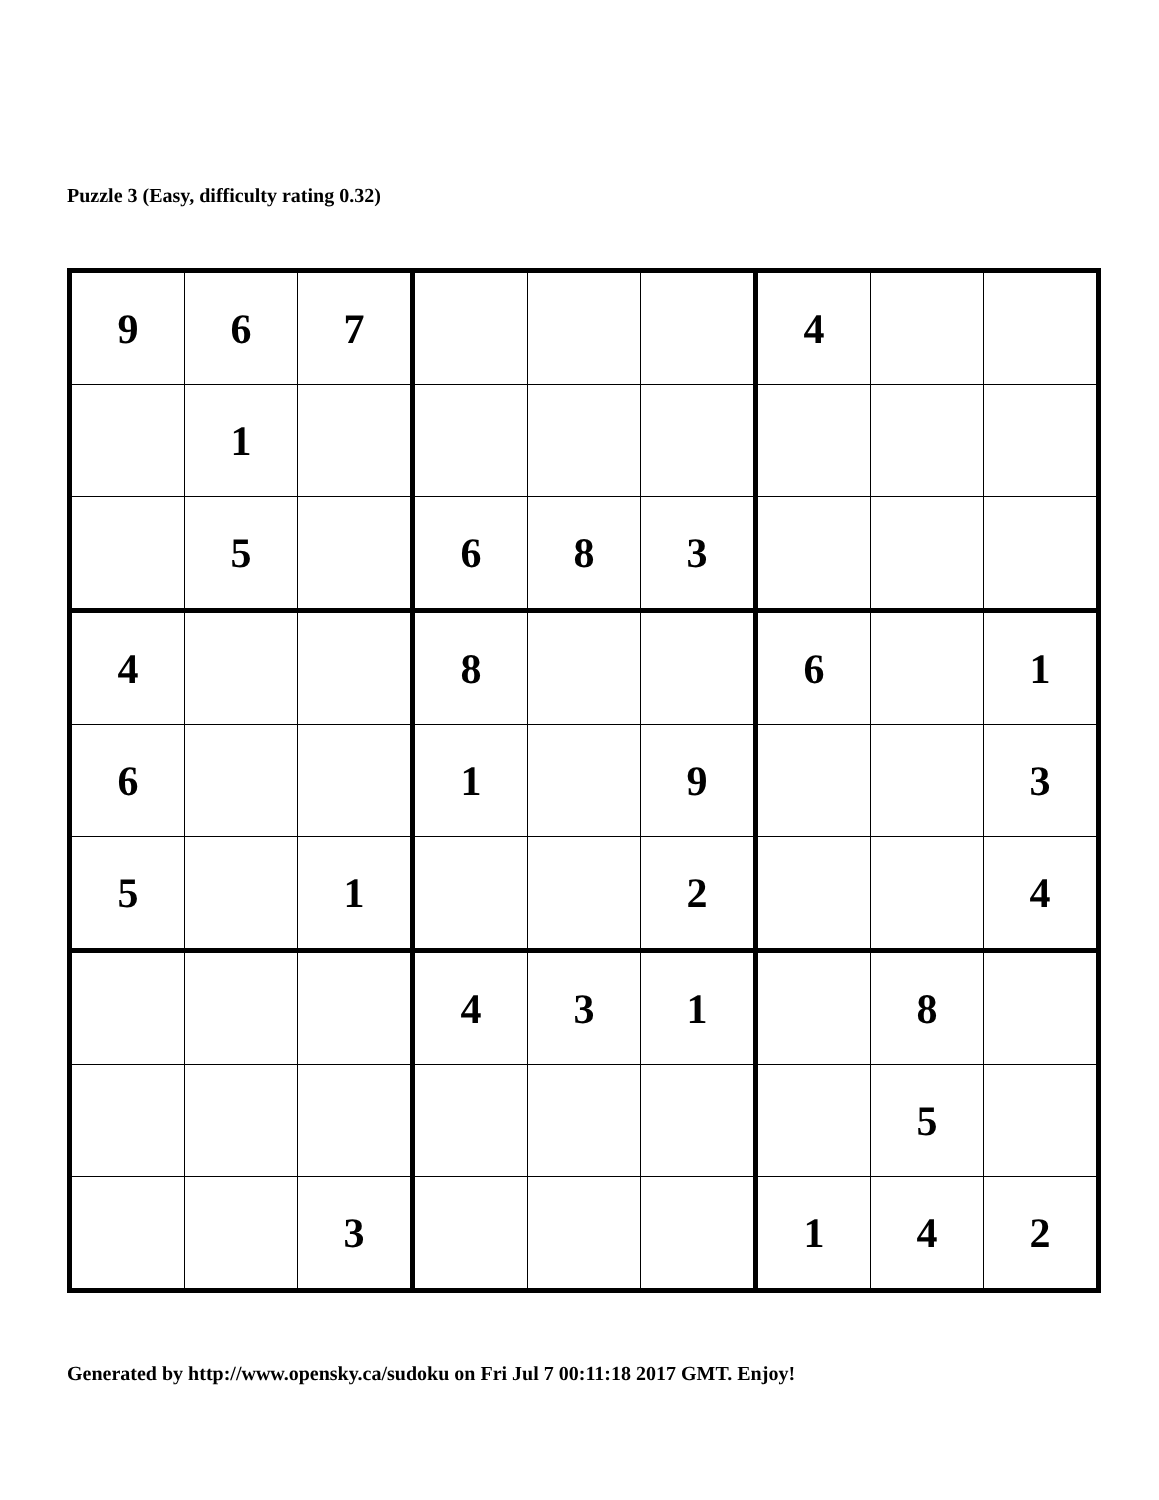Puzzle 3 (Easy, difficulty rating 0.32)
| 9 | 6 | 7 | | | | 4 | | |
| | 1 | | | | | | | |
| | 5 | | 6 | 8 | 3 | | | |
| 4 | | | 8 | | | 6 | | 1 |
| 6 | | | 1 | | 9 | | | 3 |
| 5 | | 1 | | | 2 | | | 4 |
| | | | 4 | 3 | 1 | | 8 | |
| | | | | | | | 5 | |
| | | 3 | | | | 1 | 4 | 2 |
Generated by http://www.opensky.ca/sudoku on Fri Jul 7 00:11:18 2017 GMT. Enjoy!